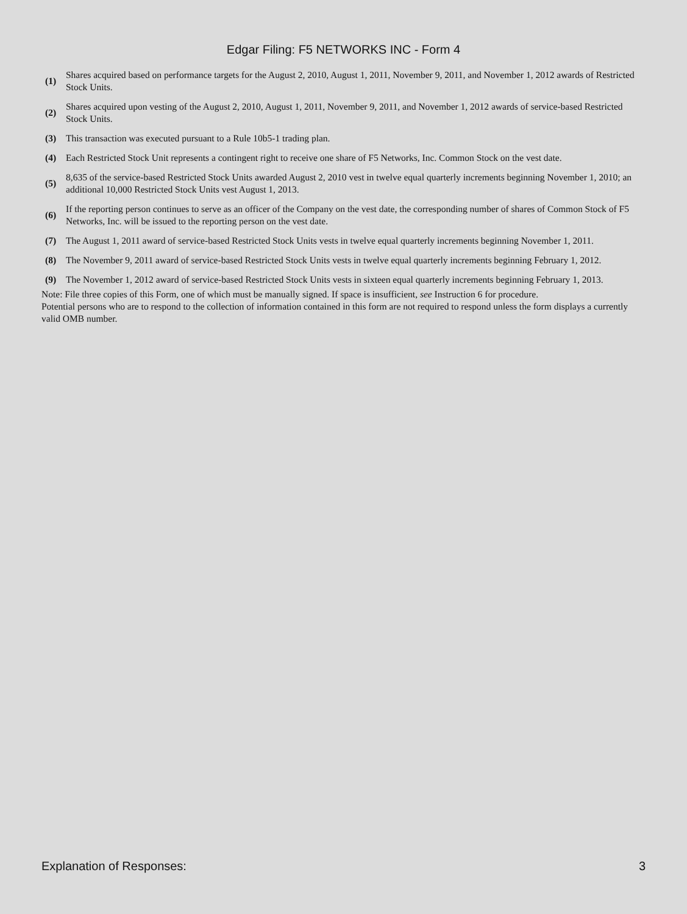Edgar Filing: F5 NETWORKS INC - Form 4
| (1) | Shares acquired based on performance targets for the August 2, 2010, August 1, 2011, November 9, 2011, and November 1, 2012 awards of Restricted Stock Units. |
| (2) | Shares acquired upon vesting of the August 2, 2010, August 1, 2011, November 9, 2011, and November 1, 2012 awards of service-based Restricted Stock Units. |
| (3) | This transaction was executed pursuant to a Rule 10b5-1 trading plan. |
| (4) | Each Restricted Stock Unit represents a contingent right to receive one share of F5 Networks, Inc. Common Stock on the vest date. |
| (5) | 8,635 of the service-based Restricted Stock Units awarded August 2, 2010 vest in twelve equal quarterly increments beginning November 1, 2010; an additional 10,000 Restricted Stock Units vest August 1, 2013. |
| (6) | If the reporting person continues to serve as an officer of the Company on the vest date, the corresponding number of shares of Common Stock of F5 Networks, Inc. will be issued to the reporting person on the vest date. |
| (7) | The August 1, 2011 award of service-based Restricted Stock Units vests in twelve equal quarterly increments beginning November 1, 2011. |
| (8) | The November 9, 2011 award of service-based Restricted Stock Units vests in twelve equal quarterly increments beginning February 1, 2012. |
| (9) | The November 1, 2012 award of service-based Restricted Stock Units vests in sixteen equal quarterly increments beginning February 1, 2013. |
Note: File three copies of this Form, one of which must be manually signed. If space is insufficient, see Instruction 6 for procedure.
Potential persons who are to respond to the collection of information contained in this form are not required to respond unless the form displays a currently valid OMB number.
Explanation of Responses: 3